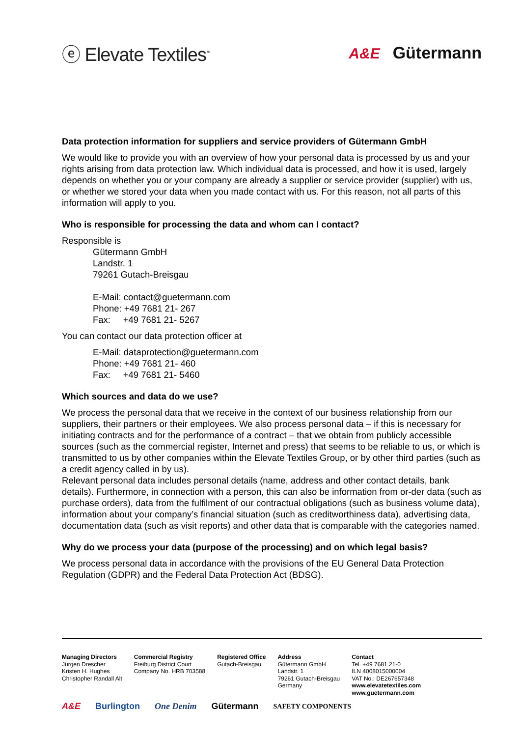ⓔ Elevate Textiles<sup>™</sup>
A&E Gütermann
Data protection information for suppliers and service providers of Gütermann GmbH
We would like to provide you with an overview of how your personal data is processed by us and your rights arising from data protection law. Which individual data is processed, and how it is used, largely depends on whether you or your company are already a supplier or service provider (supplier) with us, or whether we stored your data when you made contact with us. For this reason, not all parts of this information will apply to you.
Who is responsible for processing the data and whom can I contact?
Responsible is
Gütermann GmbH
Landstr. 1
79261 Gutach-Breisgau
E-Mail: contact@guetermann.com
Phone: +49 7681 21- 267
Fax: +49 7681 21- 5267
You can contact our data protection officer at
E-Mail: dataprotection@guetermann.com
Phone: +49 7681 21- 460
Fax: +49 7681 21- 5460
Which sources and data do we use?
We process the personal data that we receive in the context of our business relationship from our suppliers, their partners or their employees. We also process personal data – if this is necessary for initiating contracts and for the performance of a contract – that we obtain from publicly accessible sources (such as the commercial register, Internet and press) that seems to be reliable to us, or which is transmitted to us by other companies within the Elevate Textiles Group, or by other third parties (such as a credit agency called in by us).
Relevant personal data includes personal details (name, address and other contact details, bank details). Furthermore, in connection with a person, this can also be information from or-der data (such as purchase orders), data from the fulfilment of our contractual obligations (such as business volume data), information about your company’s financial situation (such as creditworthiness data), advertising data, documentation data (such as visit reports) and other data that is comparable with the categories named.
Why do we process your data (purpose of the processing) and on which legal basis?
We process personal data in accordance with the provisions of the EU General Data Protection Regulation (GDPR) and the Federal Data Protection Act (BDSG).
| Managing Directors Jürgen Drescher Kristen H. Hughes Christopher Randall Alt | Commercial Registry Freiburg District Court Company No. HRB 703588 | Registered Office Gutach-Breisgau | Address Gütermann GmbH Landstr. 1 79261 Gutach-Breisgau Germany | Contact Tel. +49 7681 21-0 ILN 4008015000004 VAT No.: DE267657348 www.elevatetextiles.com www.guetermann.com |
A&E Burlington One Denim Gütermann SAFETY COMPONENTS